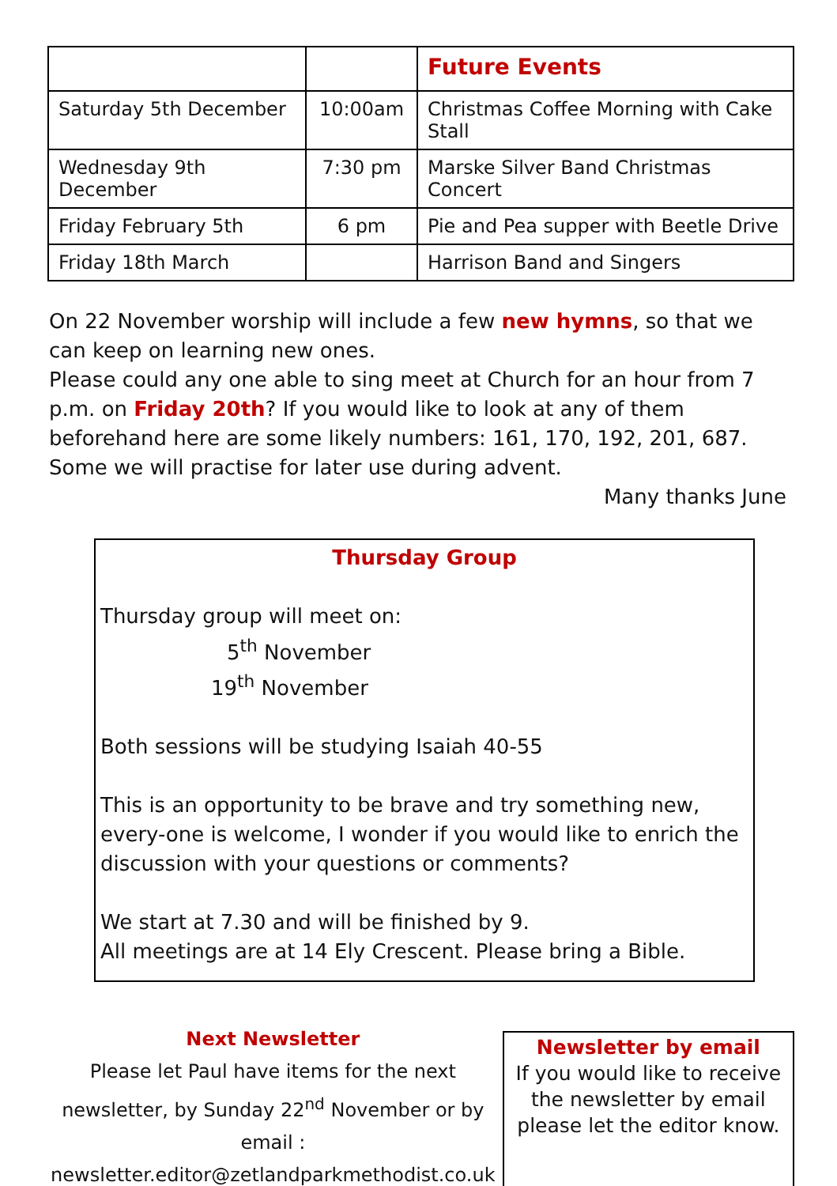| | | Future Events |
| --- | --- | --- |
| Saturday 5th December | 10:00am | Christmas Coffee Morning with Cake Stall |
| Wednesday 9th December | 7:30 pm | Marske Silver Band Christmas Concert |
| Friday February 5th | 6 pm | Pie and Pea supper with Beetle Drive |
| Friday 18th March | | Harrison Band and Singers |
On 22 November worship will include a few new hymns, so that we can keep on learning new ones.
Please could any one able to sing meet at Church for an hour from 7 p.m. on Friday 20th? If you would like to look at any of them beforehand here are some likely numbers: 161, 170, 192, 201, 687.
Some we will practise for later use during advent.
Many thanks June
Thursday Group
Thursday group will meet on:
5<sup>th</sup> November
19<sup>th</sup> November
Both sessions will be studying Isaiah 40-55
This is an opportunity to be brave and try something new, every-one is welcome, I wonder if you would like to enrich the discussion with your questions or comments?
We start at 7.30 and will be finished by 9.
All meetings are at 14 Ely Crescent. Please bring a Bible.
Next Newsletter
Please let Paul have items for the next newsletter, by Sunday 22<sup>nd</sup> November or by email :
newsletter.editor@zetlandparkmethodist.co.uk
Newsletter by email
If you would like to receive the newsletter by email please let the editor know.